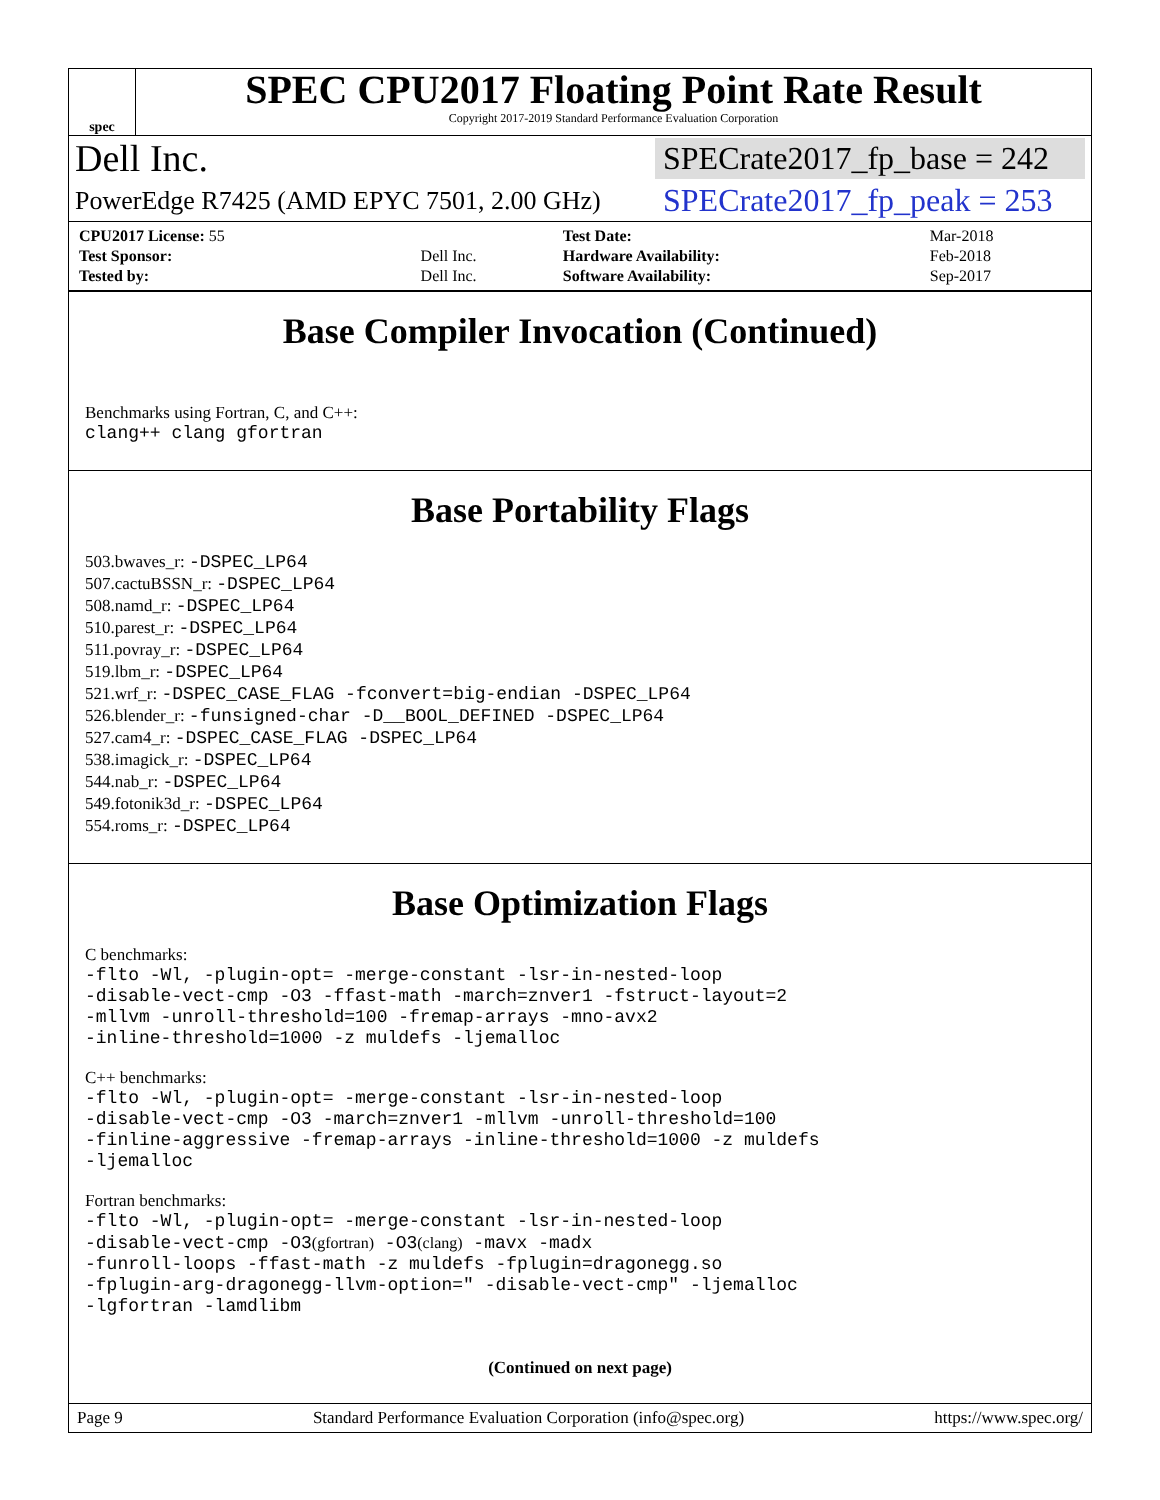spec
SPEC CPU2017 Floating Point Rate Result
Copyright 2017-2019 Standard Performance Evaluation Corporation
Dell Inc. SPECrate2017_fp_base = 242
PowerEdge R7425 (AMD EPYC 7501, 2.00 GHz) SPECrate2017_fp_peak = 253
| CPU2017 License: 55 | | Test Date: | Mar-2018 |
| Test Sponsor: | Dell Inc. | Hardware Availability: | Feb-2018 |
| Tested by: | Dell Inc. | Software Availability: | Sep-2017 |
Base Compiler Invocation (Continued)
Benchmarks using Fortran, C, and C++:
clang++ clang gfortran
Base Portability Flags
503.bwaves_r: -DSPEC_LP64
507.cactuBSSN_r: -DSPEC_LP64
508.namd_r: -DSPEC_LP64
510.parest_r: -DSPEC_LP64
511.povray_r: -DSPEC_LP64
519.lbm_r: -DSPEC_LP64
521.wrf_r: -DSPEC_CASE_FLAG -fconvert=big-endian -DSPEC_LP64
526.blender_r: -funsigned-char -D__BOOL_DEFINED -DSPEC_LP64
527.cam4_r: -DSPEC_CASE_FLAG -DSPEC_LP64
538.imagick_r: -DSPEC_LP64
544.nab_r: -DSPEC_LP64
549.fotonik3d_r: -DSPEC_LP64
554.roms_r: -DSPEC_LP64
Base Optimization Flags
C benchmarks:
-flto -Wl, -plugin-opt= -merge-constant -lsr-in-nested-loop
-disable-vect-cmp -O3 -ffast-math -march=znver1 -fstruct-layout=2
-mllvm -unroll-threshold=100 -fremap-arrays -mno-avx2
-inline-threshold=1000 -z muldefs -ljemalloc
C++ benchmarks:
-flto -Wl, -plugin-opt= -merge-constant -lsr-in-nested-loop
-disable-vect-cmp -O3 -march=znver1 -mllvm -unroll-threshold=100
-finline-aggressive -fremap-arrays -inline-threshold=1000 -z muldefs
-ljemalloc
Fortran benchmarks:
-flto -Wl, -plugin-opt= -merge-constant -lsr-in-nested-loop
-disable-vect-cmp -O3(gfortran) -O3(clang) -mavx -madx
-funroll-loops -ffast-math -z muldefs -fplugin=dragonegg.so
-fplugin-arg-dragonegg-llvm-option=" -disable-vect-cmp" -ljemalloc
-lgfortran -lamdlibm
(Continued on next page)
Page 9 Standard Performance Evaluation Corporation (info@spec.org) https://www.spec.org/